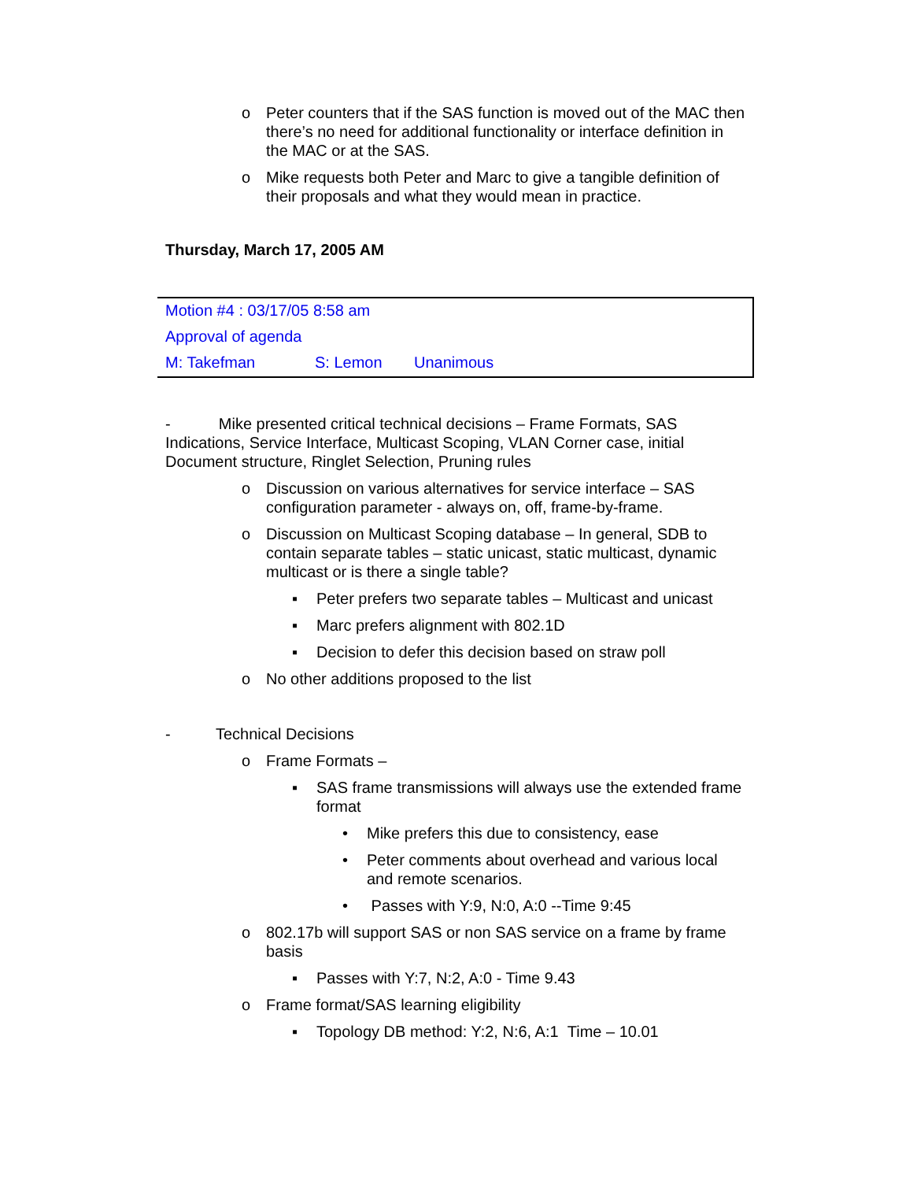o Peter counters that if the SAS function is moved out of the MAC then there’s no need for additional functionality or interface definition in the MAC or at the SAS.
o Mike requests both Peter and Marc to give a tangible definition of their proposals and what they would mean in practice.
Thursday, March 17, 2005 AM
| Motion #4 : 03/17/05 8:58 am | | |
| Approval of agenda | | |
| M: Takefman | S: Lemon | Unanimous |
- Mike presented critical technical decisions – Frame Formats, SAS Indications, Service Interface, Multicast Scoping, VLAN Corner case, initial Document structure, Ringlet Selection, Pruning rules
o Discussion on various alternatives for service interface – SAS configuration parameter - always on, off, frame-by-frame.
o Discussion on Multicast Scoping database – In general, SDB to contain separate tables – static unicast, static multicast, dynamic multicast or is there a single table?
▪ Peter prefers two separate tables – Multicast and unicast
▪ Marc prefers alignment with 802.1D
▪ Decision to defer this decision based on straw poll
o No other additions proposed to the list
- Technical Decisions
o Frame Formats –
▪ SAS frame transmissions will always use the extended frame format
• Mike prefers this due to consistency, ease
• Peter comments about overhead and various local and remote scenarios.
• Passes with Y:9, N:0, A:0 --Time 9:45
o 802.17b will support SAS or non SAS service on a frame by frame basis
▪ Passes with Y:7, N:2, A:0 - Time 9.43
o Frame format/SAS learning eligibility
▪ Topology DB method: Y:2, N:6, A:1 Time – 10.01